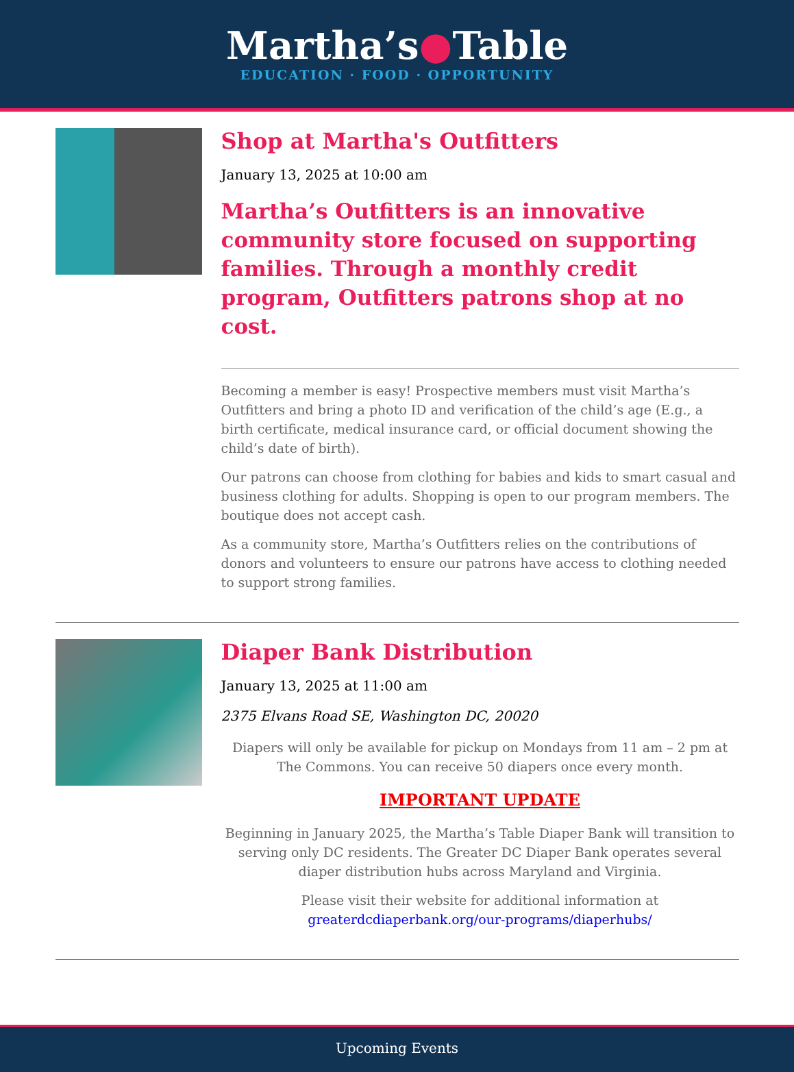Martha’s●Table
EDUCATION · FOOD · OPPORTUNITY
Shop at Martha's Outfitters
January 13, 2025 at 10:00 am
Martha’s Outfitters is an innovative community store focused on supporting families. Through a monthly credit program, Outfitters patrons shop at no cost.
Becoming a member is easy! Prospective members must visit Martha’s Outfitters and bring a photo ID and verification of the child’s age (E.g., a birth certificate, medical insurance card, or official document showing the child’s date of birth).
Our patrons can choose from clothing for babies and kids to smart casual and business clothing for adults. Shopping is open to our program members. The boutique does not accept cash.
As a community store, Martha’s Outfitters relies on the contributions of donors and volunteers to ensure our patrons have access to clothing needed to support strong families.
Diaper Bank Distribution
January 13, 2025 at 11:00 am
2375 Elvans Road SE, Washington DC, 20020
Diapers will only be available for pickup on Mondays from 11 am – 2 pm at The Commons. You can receive 50 diapers once every month.
IMPORTANT UPDATE
Beginning in January 2025, the Martha’s Table Diaper Bank will transition to serving only DC residents. The Greater DC Diaper Bank operates several diaper distribution hubs across Maryland and Virginia.
Please visit their website for additional information at greaterdcdiaperbank.org/our-programs/diaperhubs/
Upcoming Events